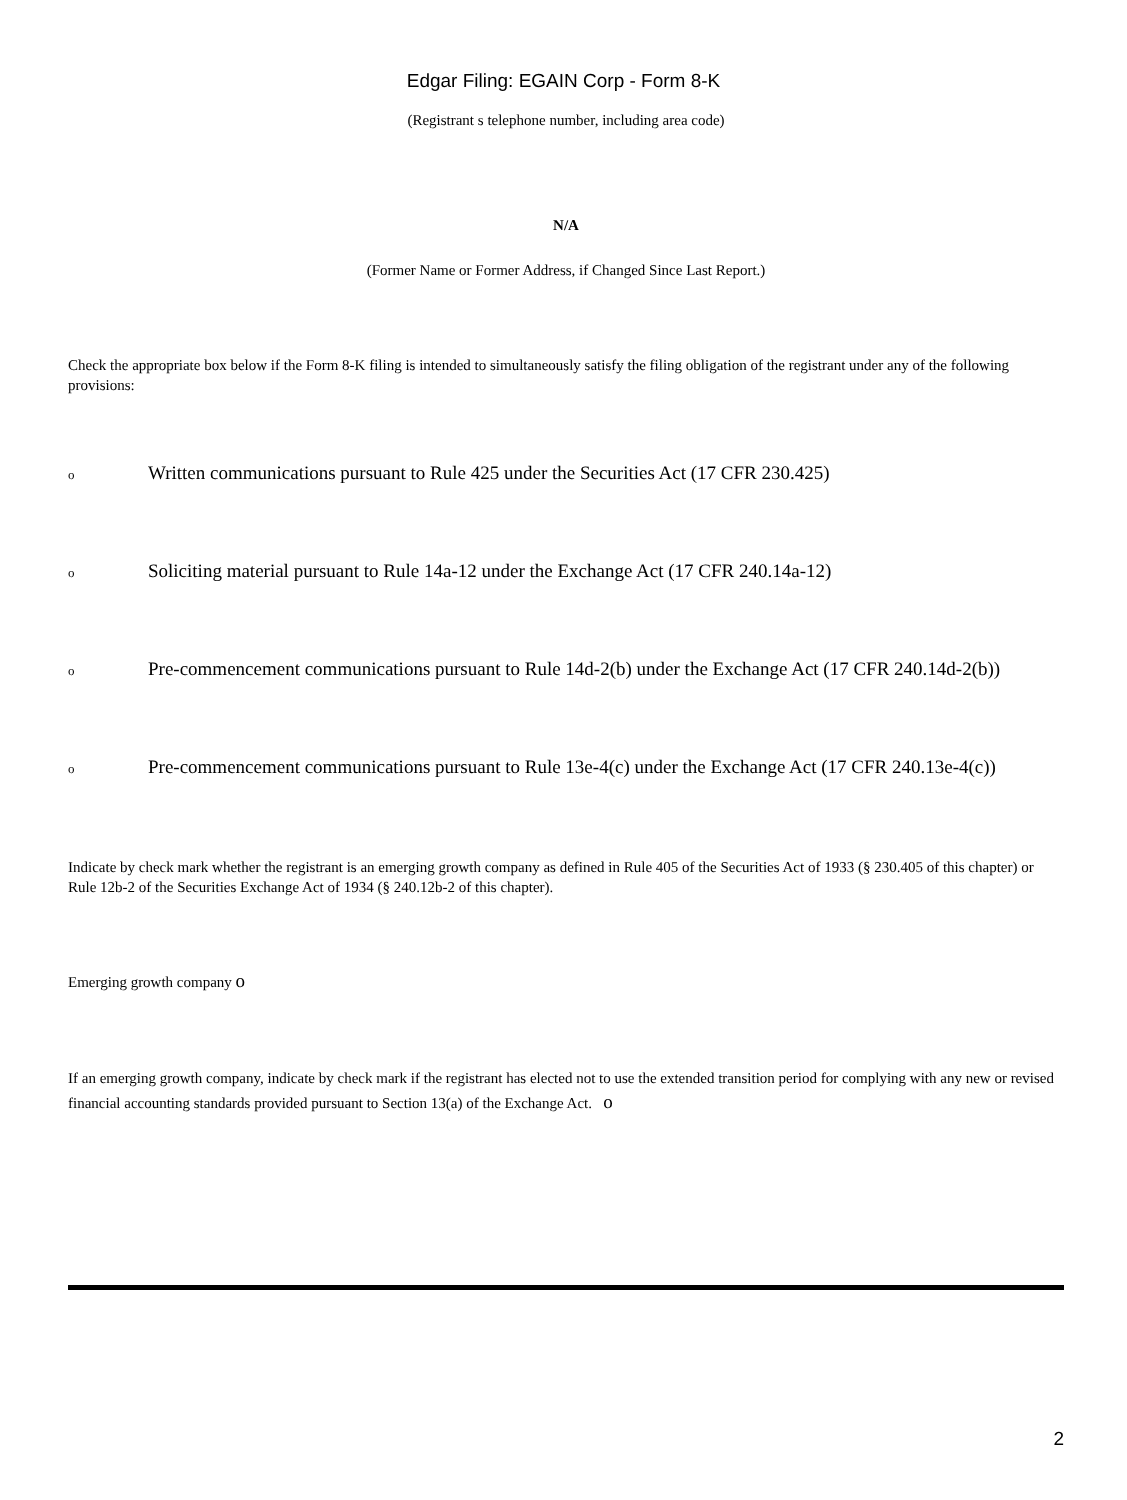Edgar Filing: EGAIN Corp - Form 8-K
(Registrant s telephone number, including area code)
N/A
(Former Name or Former Address, if Changed Since Last Report.)
Check the appropriate box below if the Form 8-K filing is intended to simultaneously satisfy the filing obligation of the registrant under any of the following provisions:
o Written communications pursuant to Rule 425 under the Securities Act (17 CFR 230.425)
o Soliciting material pursuant to Rule 14a-12 under the Exchange Act (17 CFR 240.14a-12)
o Pre-commencement communications pursuant to Rule 14d-2(b) under the Exchange Act (17 CFR 240.14d-2(b))
o Pre-commencement communications pursuant to Rule 13e-4(c) under the Exchange Act (17 CFR 240.13e-4(c))
Indicate by check mark whether the registrant is an emerging growth company as defined in Rule 405 of the Securities Act of 1933 (§ 230.405 of this chapter) or Rule 12b-2 of the Securities Exchange Act of 1934 (§ 240.12b-2 of this chapter).
Emerging growth company o
If an emerging growth company, indicate by check mark if the registrant has elected not to use the extended transition period for complying with any new or revised financial accounting standards provided pursuant to Section 13(a) of the Exchange Act. o
2